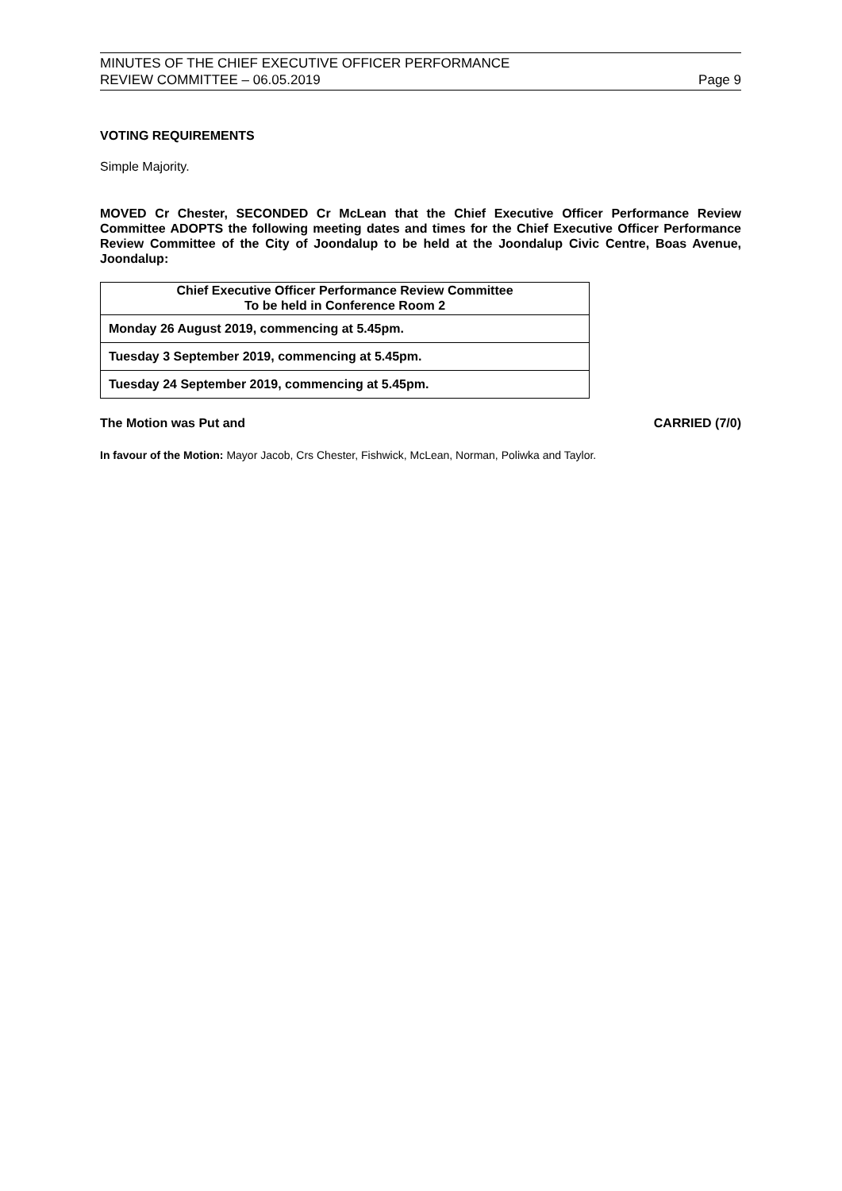MINUTES OF THE CHIEF EXECUTIVE OFFICER PERFORMANCE
REVIEW COMMITTEE – 06.05.2019
Page 9
VOTING REQUIREMENTS
Simple Majority.
MOVED Cr Chester, SECONDED Cr McLean that the Chief Executive Officer Performance Review Committee ADOPTS the following meeting dates and times for the Chief Executive Officer Performance Review Committee of the City of Joondalup to be held at the Joondalup Civic Centre, Boas Avenue, Joondalup:
| Chief Executive Officer Performance Review Committee To be held in Conference Room 2 |
| Monday 26 August 2019, commencing at 5.45pm. |
| Tuesday 3 September 2019, commencing at 5.45pm. |
| Tuesday 24 September 2019, commencing at 5.45pm. |
The Motion was Put and CARRIED (7/0)
In favour of the Motion: Mayor Jacob, Crs Chester, Fishwick, McLean, Norman, Poliwka and Taylor.